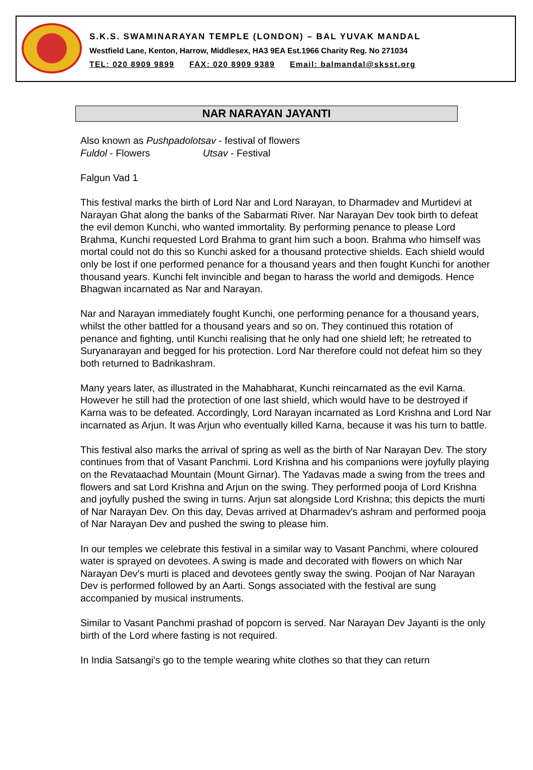S.K.S. SWAMINARAYAN TEMPLE (LONDON) – BAL YUVAK MANDAL
Westfield Lane, Kenton, Harrow, Middlesex, HA3 9EA Est.1966 Charity Reg. No 271034
TEL: 020 8909 9899 FAX: 020 8909 9389 Email: balmandal@sksst.org
NAR NARAYAN JAYANTI
Also known as Pushpadolotsav - festival of flowers
Fuldol - Flowers Utsav - Festival
Falgun Vad 1
This festival marks the birth of Lord Nar and Lord Narayan, to Dharmadev and Murtidevi at Narayan Ghat along the banks of the Sabarmati River. Nar Narayan Dev took birth to defeat the evil demon Kunchi, who wanted immortality. By performing penance to please Lord Brahma, Kunchi requested Lord Brahma to grant him such a boon. Brahma who himself was mortal could not do this so Kunchi asked for a thousand protective shields. Each shield would only be lost if one performed penance for a thousand years and then fought Kunchi for another thousand years. Kunchi felt invincible and began to harass the world and demigods. Hence Bhagwan incarnated as Nar and Narayan.
Nar and Narayan immediately fought Kunchi, one performing penance for a thousand years, whilst the other battled for a thousand years and so on. They continued this rotation of penance and fighting, until Kunchi realising that he only had one shield left; he retreated to Suryanarayan and begged for his protection. Lord Nar therefore could not defeat him so they both returned to Badrikashram.
Many years later, as illustrated in the Mahabharat, Kunchi reincarnated as the evil Karna. However he still had the protection of one last shield, which would have to be destroyed if Karna was to be defeated. Accordingly, Lord Narayan incarnated as Lord Krishna and Lord Nar incarnated as Arjun. It was Arjun who eventually killed Karna, because it was his turn to battle.
This festival also marks the arrival of spring as well as the birth of Nar Narayan Dev. The story continues from that of Vasant Panchmi. Lord Krishna and his companions were joyfully playing on the Revataachad Mountain (Mount Girnar). The Yadavas made a swing from the trees and flowers and sat Lord Krishna and Arjun on the swing. They performed pooja of Lord Krishna and joyfully pushed the swing in turns. Arjun sat alongside Lord Krishna; this depicts the murti of Nar Narayan Dev. On this day, Devas arrived at Dharmadev's ashram and performed pooja of Nar Narayan Dev and pushed the swing to please him.
In our temples we celebrate this festival in a similar way to Vasant Panchmi, where coloured water is sprayed on devotees. A swing is made and decorated with flowers on which Nar Narayan Dev’s murti is placed and devotees gently sway the swing. Poojan of Nar Narayan Dev is performed followed by an Aarti. Songs associated with the festival are sung accompanied by musical instruments.
Similar to Vasant Panchmi prashad of popcorn is served. Nar Narayan Dev Jayanti is the only birth of the Lord where fasting is not required.
In India Satsangi's go to the temple wearing white clothes so that they can return